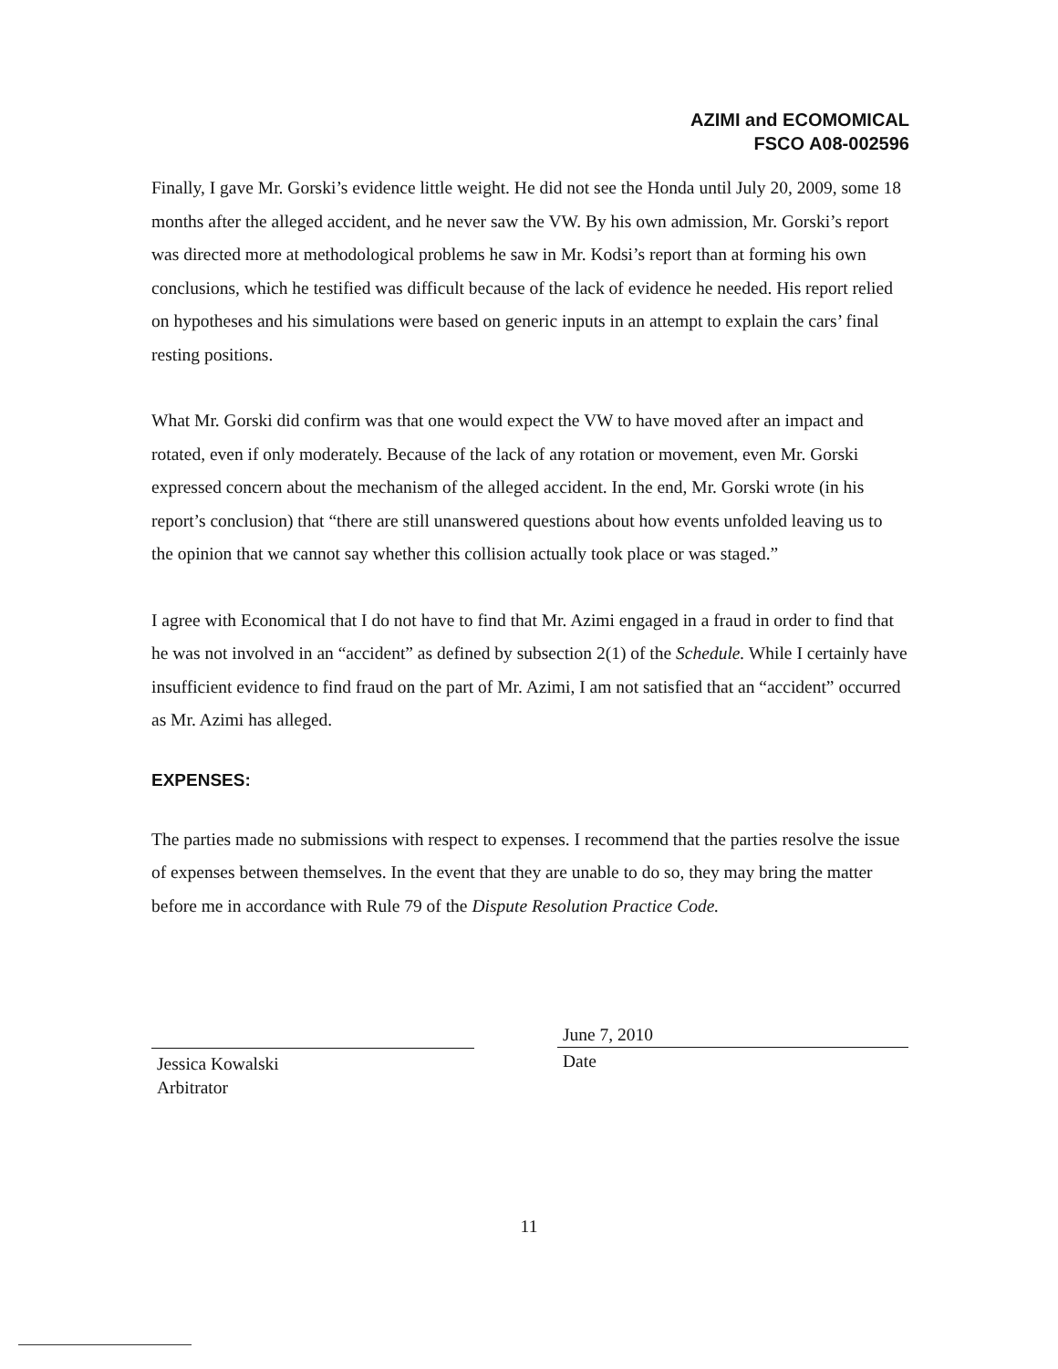AZIMI and ECOMOMICAL
FSCO A08-002596
Finally, I gave Mr. Gorski’s evidence little weight. He did not see the Honda until July 20, 2009, some 18 months after the alleged accident, and he never saw the VW. By his own admission, Mr. Gorski’s report was directed more at methodological problems he saw in Mr. Kodsi’s report than at forming his own conclusions, which he testified was difficult because of the lack of evidence he needed. His report relied on hypotheses and his simulations were based on generic inputs in an attempt to explain the cars’ final resting positions.
What Mr. Gorski did confirm was that one would expect the VW to have moved after an impact and rotated, even if only moderately. Because of the lack of any rotation or movement, even Mr. Gorski expressed concern about the mechanism of the alleged accident. In the end, Mr. Gorski wrote (in his report’s conclusion) that “there are still unanswered questions about how events unfolded leaving us to the opinion that we cannot say whether this collision actually took place or was staged.”
I agree with Economical that I do not have to find that Mr. Azimi engaged in a fraud in order to find that he was not involved in an “accident” as defined by subsection 2(1) of the Schedule. While I certainly have insufficient evidence to find fraud on the part of Mr. Azimi, I am not satisfied that an “accident” occurred as Mr. Azimi has alleged.
EXPENSES:
The parties made no submissions with respect to expenses. I recommend that the parties resolve the issue of expenses between themselves. In the event that they are unable to do so, they may bring the matter before me in accordance with Rule 79 of the Dispute Resolution Practice Code.
Jessica Kowalski
Arbitrator
June 7, 2010
Date
11